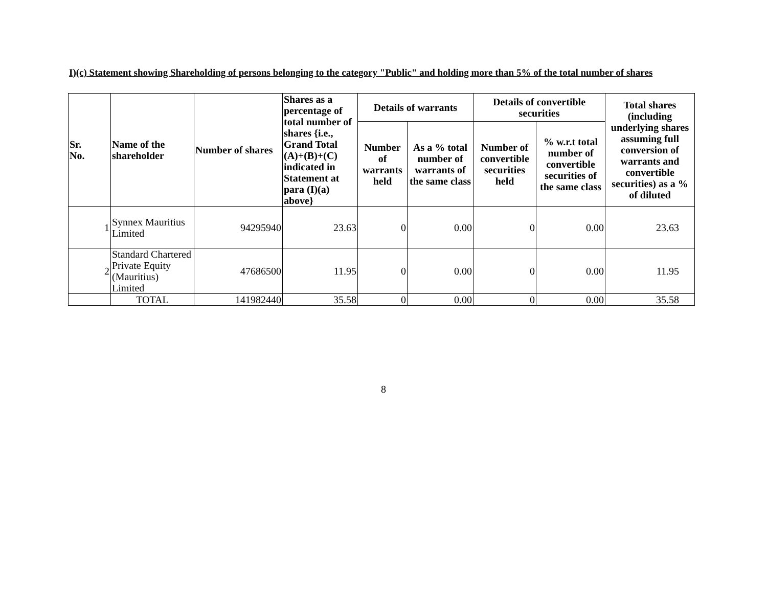I)(c) Statement showing Shareholding of persons belonging to the category "Public" and holding more than 5% of the total number of shares
| Sr. No. | Name of the shareholder | Number of shares | Shares as a percentage of total number of shares {i.e., Grand Total (A)+(B)+(C) indicated in Statement at para (I)(a) above} | Details of warrants | | Details of convertible securities | | Total shares (including underlying shares assuming full conversion of warrants and convertible securities) as a % of diluted |
| --- | --- | --- | --- | --- | --- | --- | --- | --- |
| | | | | Number of warrants held | As a % total number of warrants of the same class | Number of convertible securities held | % w.r.t total number of convertible securities of the same class | |
| 1 | Synnex Mauritius Limited | 94295940 | 23.63 | 0 | 0.00 | 0 | 0.00 | 23.63 |
| 2 | Standard Chartered Private Equity (Mauritius) Limited | 47686500 | 11.95 | 0 | 0.00 | 0 | 0.00 | 11.95 |
| | TOTAL | 141982440 | 35.58 | 0 | 0.00 | 0 | 0.00 | 35.58 |
8